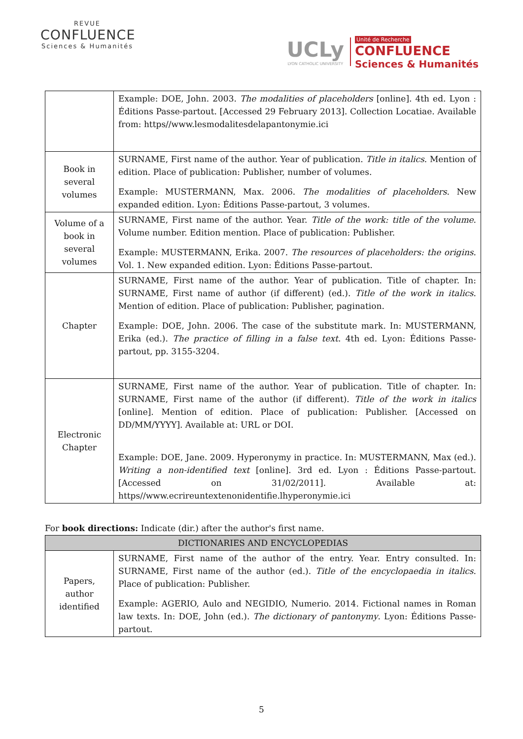REVUE
CONFLUENCE
Sciences & Humanités
UCLy
LYON CATHOLIC UNIVERSITY
Unité de Recherche
CONFLUENCE
Sciences & Humanités
| | Example: DOE, John. 2003. The modalities of placeholders [online]. 4th ed. Lyon : Éditions Passe-partout. [Accessed 29 February 2013]. Collection Locatiae. Available from: https//www.lesmodalitesdelapantonymie.ici |
| Book in several volumes | SURNAME, First name of the author. Year of publication. Title in italics . Mention of edition. Place of publication: Publisher, number of volumes. Example: MUSTERMANN, Max. 2006. The modalities of placeholders . New expanded edition. Lyon: Éditions Passe-partout, 3 volumes. |
| Volume of a book in several volumes | SURNAME, First name of the author. Year. Title of the work: title of the volume . Volume number. Edition mention. Place of publication: Publisher. Example: MUSTERMANN, Erika. 2007. The resources of placeholders: the origins . Vol. 1. New expanded edition. Lyon: Éditions Passe-partout. |
| Chapter | SURNAME, First name of the author. Year of publication. Title of chapter. In: SURNAME, First name of author (if different) (ed.). Title of the work in italics . Mention of edition. Place of publication: Publisher, pagination. Example: DOE, John. 2006. The case of the substitute mark. In: MUSTERMANN, Erika (ed.). The practice of filling in a false text . 4th ed. Lyon: Éditions Passe-partout, pp. 3155-3204. |
| Electronic Chapter | SURNAME, First name of the author. Year of publication. Title of chapter. In: SURNAME, First name of the author (if different). Title of the work in italics [online]. Mention of edition. Place of publication: Publisher. [Accessed on DD/MM/YYYY]. Available at: URL or DOI. Example: DOE, Jane. 2009. Hyperonymy in practice. In: MUSTERMANN, Max (ed.). Writing a non-identified text [online]. 3rd ed. Lyon : Éditions Passe-partout. [Accessed on 31/02/2011]. Available at: https//www.ecrireuntextenonidentifie.lhyperonymie.ici |
For book directions: Indicate (dir.) after the author's first name.
| DICTIONARIES AND ENCYCLOPEDIAS | |
| --- | --- |
| Papers, author identified | SURNAME, First name of the author of the entry. Year. Entry consulted. In: SURNAME, First name of the author (ed.). Title of the encyclopaedia in italics . Place of publication: Publisher. Example: AGERIO, Aulo and NEGIDIO, Numerio. 2014. Fictional names in Roman law texts. In: DOE, John (ed.). The dictionary of pantonymy . Lyon: Éditions Passe-partout. |
5